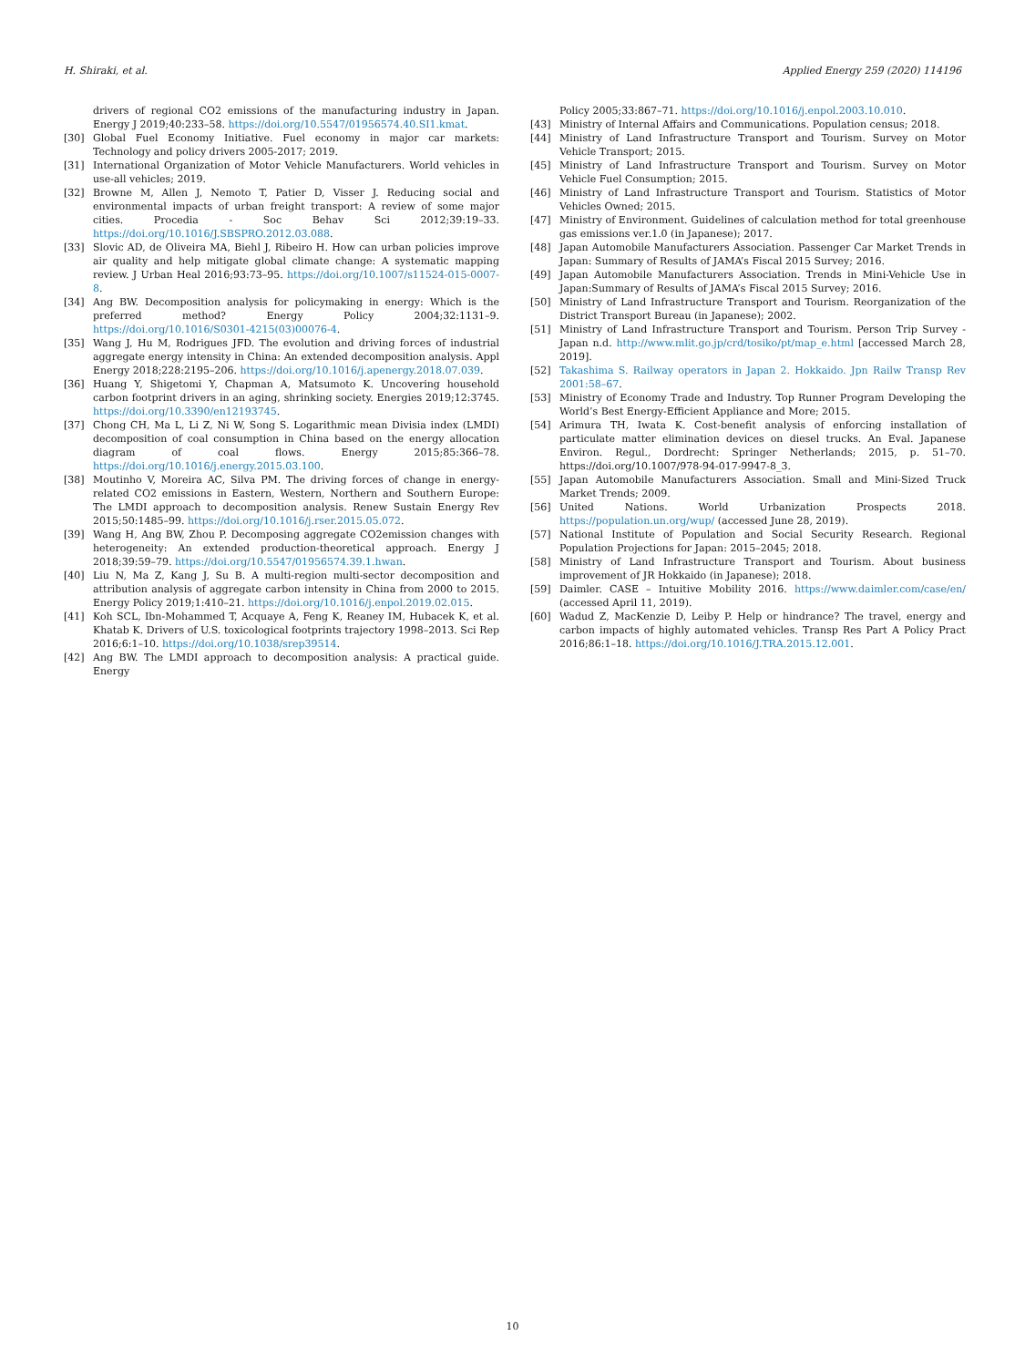H. Shiraki, et al. Applied Energy 259 (2020) 114196
drivers of regional CO2 emissions of the manufacturing industry in Japan. Energy J 2019;40:233–58. https://doi.org/10.5547/01956574.40.SI1.kmat.
[30] Global Fuel Economy Initiative. Fuel economy in major car markets: Technology and policy drivers 2005-2017; 2019.
[31] International Organization of Motor Vehicle Manufacturers. World vehicles in use-all vehicles; 2019.
[32] Browne M, Allen J, Nemoto T, Patier D, Visser J. Reducing social and environmental impacts of urban freight transport: A review of some major cities. Procedia - Soc Behav Sci 2012;39:19–33. https://doi.org/10.1016/J.SBSPRO.2012.03.088.
[33] Slovic AD, de Oliveira MA, Biehl J, Ribeiro H. How can urban policies improve air quality and help mitigate global climate change: A systematic mapping review. J Urban Heal 2016;93:73–95. https://doi.org/10.1007/s11524-015-0007-8.
[34] Ang BW. Decomposition analysis for policymaking in energy: Which is the preferred method? Energy Policy 2004;32:1131–9. https://doi.org/10.1016/S0301-4215(03)00076-4.
[35] Wang J, Hu M, Rodrigues JFD. The evolution and driving forces of industrial aggregate energy intensity in China: An extended decomposition analysis. Appl Energy 2018;228:2195–206. https://doi.org/10.1016/j.apenergy.2018.07.039.
[36] Huang Y, Shigetomi Y, Chapman A, Matsumoto K. Uncovering household carbon footprint drivers in an aging, shrinking society. Energies 2019;12:3745. https://doi.org/10.3390/en12193745.
[37] Chong CH, Ma L, Li Z, Ni W, Song S. Logarithmic mean Divisia index (LMDI) decomposition of coal consumption in China based on the energy allocation diagram of coal flows. Energy 2015;85:366–78. https://doi.org/10.1016/j.energy.2015.03.100.
[38] Moutinho V, Moreira AC, Silva PM. The driving forces of change in energy-related CO2 emissions in Eastern, Western, Northern and Southern Europe: The LMDI approach to decomposition analysis. Renew Sustain Energy Rev 2015;50:1485–99. https://doi.org/10.1016/j.rser.2015.05.072.
[39] Wang H, Ang BW, Zhou P. Decomposing aggregate CO2emission changes with heterogeneity: An extended production-theoretical approach. Energy J 2018;39:59–79. https://doi.org/10.5547/01956574.39.1.hwan.
[40] Liu N, Ma Z, Kang J, Su B. A multi-region multi-sector decomposition and attribution analysis of aggregate carbon intensity in China from 2000 to 2015. Energy Policy 2019;1:410–21. https://doi.org/10.1016/j.enpol.2019.02.015.
[41] Koh SCL, Ibn-Mohammed T, Acquaye A, Feng K, Reaney IM, Hubacek K, et al. Khatab K. Drivers of U.S. toxicological footprints trajectory 1998–2013. Sci Rep 2016;6:1–10. https://doi.org/10.1038/srep39514.
[42] Ang BW. The LMDI approach to decomposition analysis: A practical guide. Energy
Policy 2005;33:867–71. https://doi.org/10.1016/j.enpol.2003.10.010.
[43] Ministry of Internal Affairs and Communications. Population census; 2018.
[44] Ministry of Land Infrastructure Transport and Tourism. Survey on Motor Vehicle Transport; 2015.
[45] Ministry of Land Infrastructure Transport and Tourism. Survey on Motor Vehicle Fuel Consumption; 2015.
[46] Ministry of Land Infrastructure Transport and Tourism. Statistics of Motor Vehicles Owned; 2015.
[47] Ministry of Environment. Guidelines of calculation method for total greenhouse gas emissions ver.1.0 (in Japanese); 2017.
[48] Japan Automobile Manufacturers Association. Passenger Car Market Trends in Japan: Summary of Results of JAMA’s Fiscal 2015 Survey; 2016.
[49] Japan Automobile Manufacturers Association. Trends in Mini-Vehicle Use in Japan:Summary of Results of JAMA’s Fiscal 2015 Survey; 2016.
[50] Ministry of Land Infrastructure Transport and Tourism. Reorganization of the District Transport Bureau (in Japanese); 2002.
[51] Ministry of Land Infrastructure Transport and Tourism. Person Trip Survey - Japan n.d. http://www.mlit.go.jp/crd/tosiko/pt/map_e.html [accessed March 28, 2019].
[52] Takashima S. Railway operators in Japan 2. Hokkaido. Jpn Railw Transp Rev 2001:58–67.
[53] Ministry of Economy Trade and Industry. Top Runner Program Developing the World’s Best Energy-Efficient Appliance and More; 2015.
[54] Arimura TH, Iwata K. Cost-benefit analysis of enforcing installation of particulate matter elimination devices on diesel trucks. An Eval. Japanese Environ. Regul., Dordrecht: Springer Netherlands; 2015, p. 51–70. https://doi.org/10.1007/978-94-017-9947-8_3.
[55] Japan Automobile Manufacturers Association. Small and Mini-Sized Truck Market Trends; 2009.
[56] United Nations. World Urbanization Prospects 2018. https://population.un.org/wup/ (accessed June 28, 2019).
[57] National Institute of Population and Social Security Research. Regional Population Projections for Japan: 2015–2045; 2018.
[58] Ministry of Land Infrastructure Transport and Tourism. About business improvement of JR Hokkaido (in Japanese); 2018.
[59] Daimler. CASE – Intuitive Mobility 2016. https://www.daimler.com/case/en/ (accessed April 11, 2019).
[60] Wadud Z, MacKenzie D, Leiby P. Help or hindrance? The travel, energy and carbon impacts of highly automated vehicles. Transp Res Part A Policy Pract 2016;86:1–18. https://doi.org/10.1016/J.TRA.2015.12.001.
10